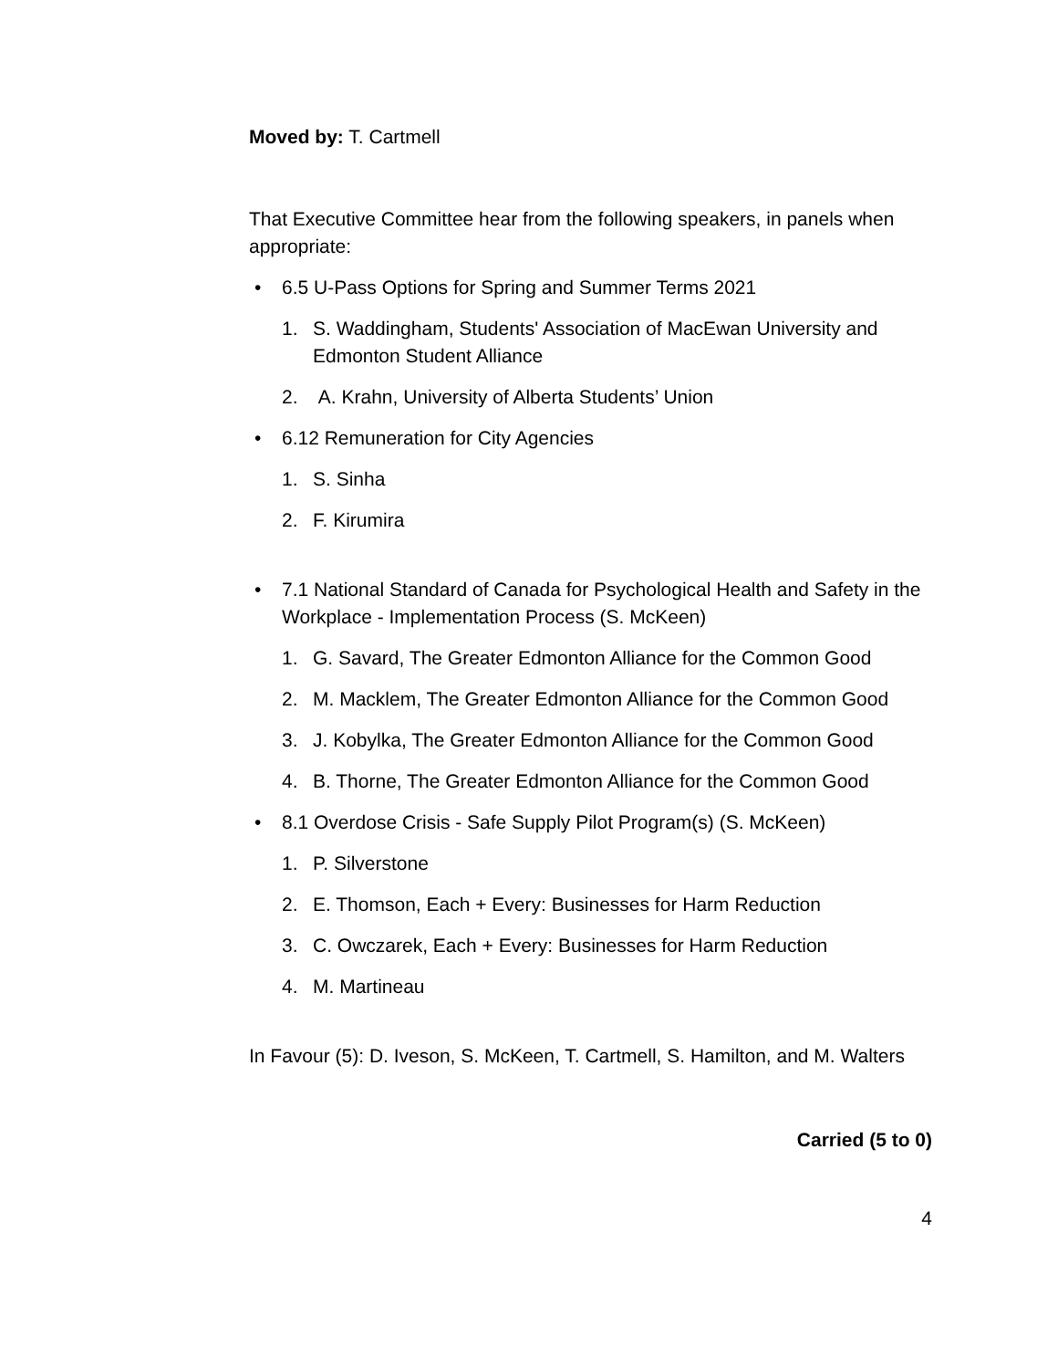Moved by: T. Cartmell
That Executive Committee hear from the following speakers, in panels when appropriate:
• 6.5 U-Pass Options for Spring and Summer Terms 2021
1. S. Waddingham, Students' Association of MacEwan University and Edmonton Student Alliance
2. A. Krahn, University of Alberta Students’ Union
• 6.12 Remuneration for City Agencies
1. S. Sinha
2. F. Kirumira
• 7.1 National Standard of Canada for Psychological Health and Safety in the Workplace - Implementation Process (S. McKeen)
1. G. Savard, The Greater Edmonton Alliance for the Common Good
2. M. Macklem, The Greater Edmonton Alliance for the Common Good
3. J. Kobylka, The Greater Edmonton Alliance for the Common Good
4. B. Thorne, The Greater Edmonton Alliance for the Common Good
• 8.1 Overdose Crisis - Safe Supply Pilot Program(s) (S. McKeen)
1. P. Silverstone
2. E. Thomson, Each + Every: Businesses for Harm Reduction
3. C. Owczarek, Each + Every: Businesses for Harm Reduction
4. M. Martineau
In Favour (5): D. Iveson, S. McKeen, T. Cartmell, S. Hamilton, and M. Walters
Carried (5 to 0)
4